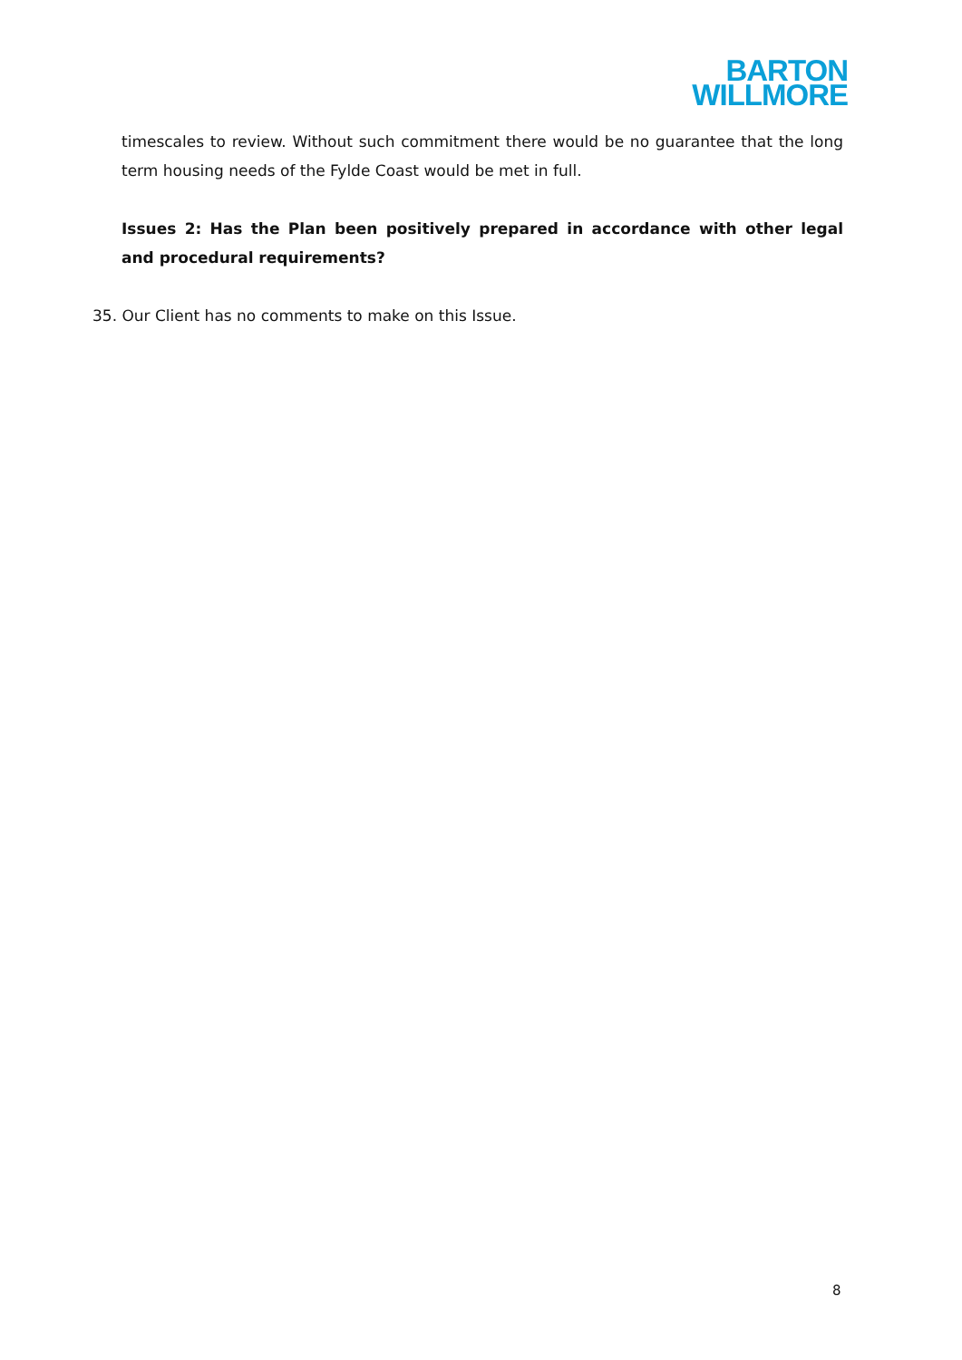BARTON
WILLMORE
timescales to review. Without such commitment there would be no guarantee that the long term housing needs of the Fylde Coast would be met in full.
Issues 2: Has the Plan been positively prepared in accordance with other legal and procedural requirements?
35. Our Client has no comments to make on this Issue.
8